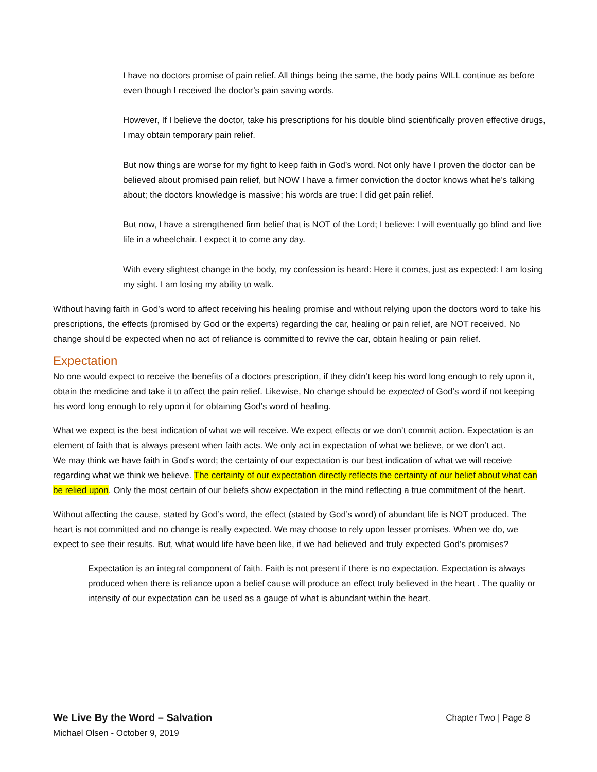I have no doctors promise of pain relief. All things being the same, the body pains WILL continue as before even though I received the doctor’s pain saving words.
However, If I believe the doctor, take his prescriptions for his double blind scientifically proven effective drugs, I may obtain temporary pain relief.
But now things are worse for my fight to keep faith in God’s word. Not only have I proven the doctor can be believed about promised pain relief, but NOW I have a firmer conviction the doctor knows what he’s talking about; the doctors knowledge is massive; his words are true: I did get pain relief.
But now, I have a strengthened firm belief that is NOT of the Lord; I believe: I will eventually go blind and live life in a wheelchair. I expect it to come any day.
With every slightest change in the body, my confession is heard: Here it comes, just as expected: I am losing my sight. I am losing my ability to walk.
Without having faith in God’s word to affect receiving his healing promise and without relying upon the doctors word to take his prescriptions, the effects (promised by God or the experts) regarding the car, healing or pain relief, are NOT received. No change should be expected when no act of reliance is committed to revive the car, obtain healing or pain relief.
Expectation
No one would expect to receive the benefits of a doctors prescription, if they didn’t keep his word long enough to rely upon it, obtain the medicine and take it to affect the pain relief. Likewise, No change should be expected of God’s word if not keeping his word long enough to rely upon it for obtaining God’s word of healing.
What we expect is the best indication of what we will receive. We expect effects or we don’t commit action. Expectation is an element of faith that is always present when faith acts. We only act in expectation of what we believe, or we don’t act.
We may think we have faith in God’s word; the certainty of our expectation is our best indication of what we will receive regarding what we think we believe. The certainty of our expectation directly reflects the certainty of our belief about what can be relied upon. Only the most certain of our beliefs show expectation in the mind reflecting a true commitment of the heart.
Without affecting the cause, stated by God’s word, the effect (stated by God’s word) of abundant life is NOT produced. The heart is not committed and no change is really expected. We may choose to rely upon lesser promises. When we do, we expect to see their results. But, what would life have been like, if we had believed and truly expected God’s promises?
Expectation is an integral component of faith. Faith is not present if there is no expectation. Expectation is always produced when there is reliance upon a belief cause will produce an effect truly believed in the heart . The quality or intensity of our expectation can be used as a gauge of what is abundant within the heart.
We Live By the Word – Salvation
Michael Olsen - October 9, 2019
Chapter Two | Page 8